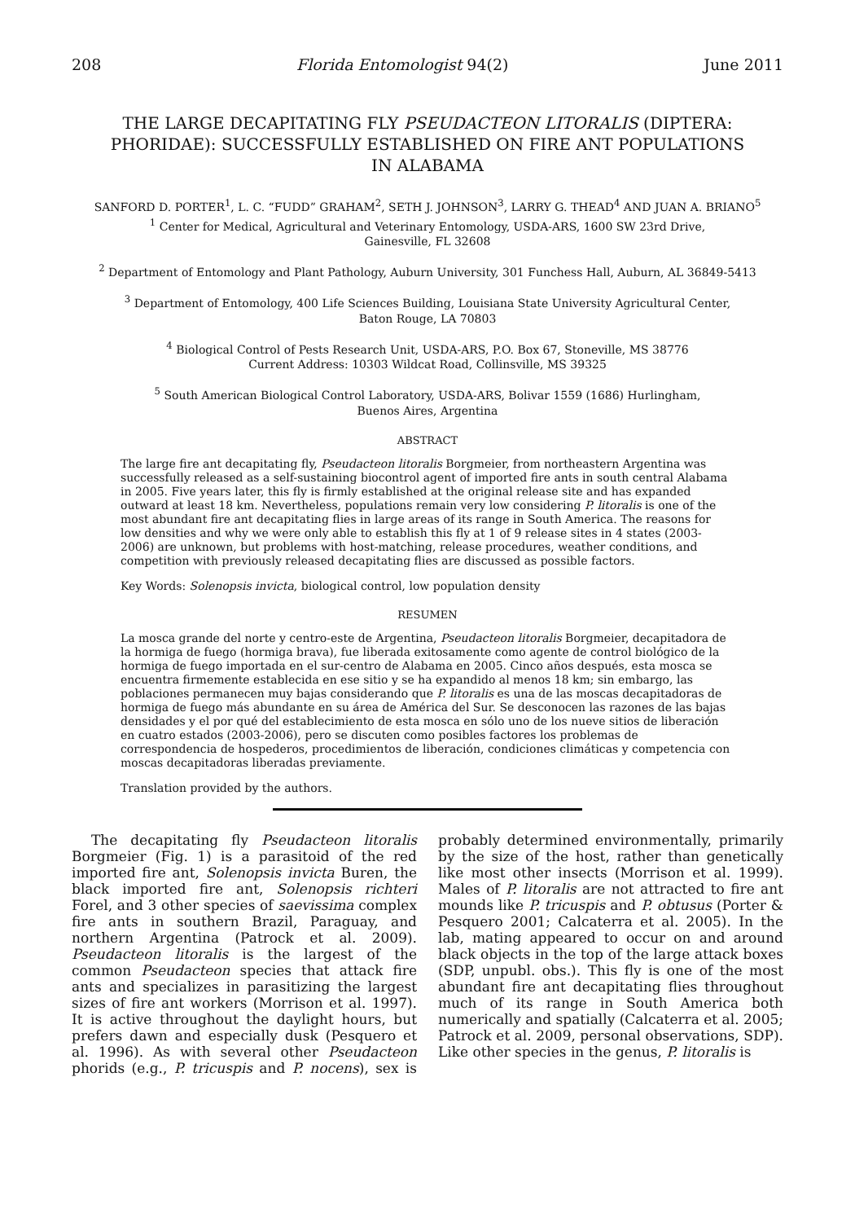208 Florida Entomologist 94(2) June 2011
THE LARGE DECAPITATING FLY PSEUDACTEON LITORALIS (DIPTERA: PHORIDAE): SUCCESSFULLY ESTABLISHED ON FIRE ANT POPULATIONS IN ALABAMA
SANFORD D. PORTER<sup>1</sup>, L. C. “FUDD” GRAHAM<sup>2</sup>, SETH J. JOHNSON<sup>3</sup>, LARRY G. THEAD<sup>4</sup> AND JUAN A. BRIANO<sup>5</sup>
<sup>1</sup> Center for Medical, Agricultural and Veterinary Entomology, USDA-ARS, 1600 SW 23rd Drive,
Gainesville, FL 32608
<sup>2</sup> Department of Entomology and Plant Pathology, Auburn University, 301 Funchess Hall, Auburn, AL 36849-5413
<sup>3</sup> Department of Entomology, 400 Life Sciences Building, Louisiana State University Agricultural Center,
Baton Rouge, LA 70803
<sup>4</sup> Biological Control of Pests Research Unit, USDA-ARS, P.O. Box 67, Stoneville, MS 38776
Current Address: 10303 Wildcat Road, Collinsville, MS 39325
<sup>5</sup> South American Biological Control Laboratory, USDA-ARS, Bolivar 1559 (1686) Hurlingham,
Buenos Aires, Argentina
ABSTRACT
The large fire ant decapitating fly, Pseudacteon litoralis Borgmeier, from northeastern Argentina was successfully released as a self-sustaining biocontrol agent of imported fire ants in south central Alabama in 2005. Five years later, this fly is firmly established at the original release site and has expanded outward at least 18 km. Nevertheless, populations remain very low considering P. litoralis is one of the most abundant fire ant decapitating flies in large areas of its range in South America. The reasons for low densities and why we were only able to establish this fly at 1 of 9 release sites in 4 states (2003-2006) are unknown, but problems with host-matching, release procedures, weather conditions, and competition with previously released decapitating flies are discussed as possible factors.
Key Words: Solenopsis invicta, biological control, low population density
RESUMEN
La mosca grande del norte y centro-este de Argentina, Pseudacteon litoralis Borgmeier, decapitadora de la hormiga de fuego (hormiga brava), fue liberada exitosamente como agente de control biológico de la hormiga de fuego importada en el sur-centro de Alabama en 2005. Cinco años después, esta mosca se encuentra firmemente establecida en ese sitio y se ha expandido al menos 18 km; sin embargo, las poblaciones permanecen muy bajas considerando que P. litoralis es una de las moscas decapitadoras de hormiga de fuego más abundante en su área de América del Sur. Se desconocen las razones de las bajas densidades y el por qué del establecimiento de esta mosca en sólo uno de los nueve sitios de liberación en cuatro estados (2003-2006), pero se discuten como posibles factores los problemas de correspondencia de hospederos, procedimientos de liberación, condiciones climáticas y competencia con moscas decapitadoras liberadas previamente.
Translation provided by the authors.
The decapitating fly Pseudacteon litoralis Borgmeier (Fig. 1) is a parasitoid of the red imported fire ant, Solenopsis invicta Buren, the black imported fire ant, Solenopsis richteri Forel, and 3 other species of saevissima complex fire ants in southern Brazil, Paraguay, and northern Argentina (Patrock et al. 2009). Pseudacteon litoralis is the largest of the common Pseudacteon species that attack fire ants and specializes in parasitizing the largest sizes of fire ant workers (Morrison et al. 1997). It is active throughout the daylight hours, but prefers dawn and especially dusk (Pesquero et al. 1996). As with several other Pseudacteon phorids (e.g., P. tricuspis and P. nocens), sex is probably determined environmentally, primarily by the size of the host, rather than genetically like most other insects (Morrison et al. 1999). Males of P. litoralis are not attracted to fire ant mounds like P. tricuspis and P. obtusus (Porter & Pesquero 2001; Calcaterra et al. 2005). In the lab, mating appeared to occur on and around black objects in the top of the large attack boxes (SDP, unpubl. obs.). This fly is one of the most abundant fire ant decapitating flies throughout much of its range in South America both numerically and spatially (Calcaterra et al. 2005; Patrock et al. 2009, personal observations, SDP). Like other species in the genus, P. litoralis is